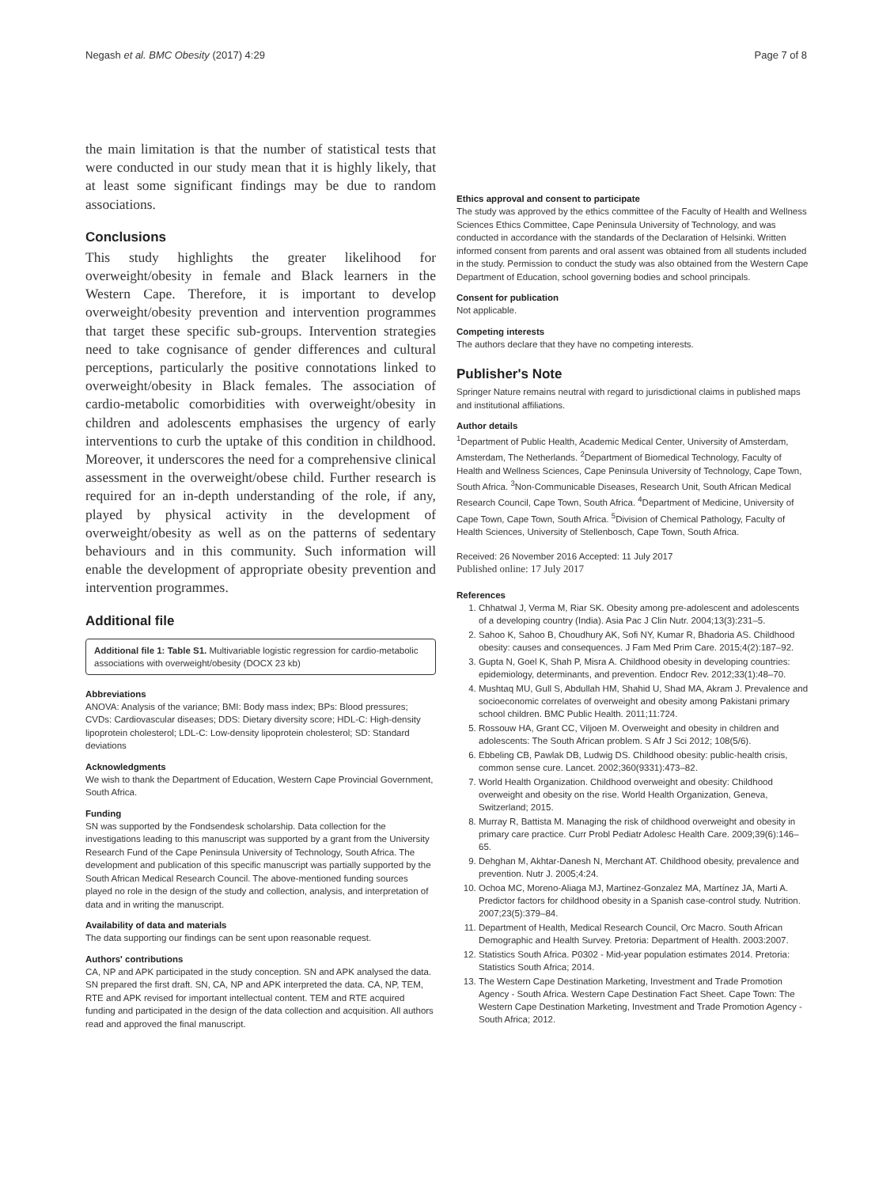Negash et al. BMC Obesity (2017) 4:29 Page 7 of 8
the main limitation is that the number of statistical tests that were conducted in our study mean that it is highly likely, that at least some significant findings may be due to random associations.
Conclusions
This study highlights the greater likelihood for overweight/obesity in female and Black learners in the Western Cape. Therefore, it is important to develop overweight/obesity prevention and intervention programmes that target these specific sub-groups. Intervention strategies need to take cognisance of gender differences and cultural perceptions, particularly the positive connotations linked to overweight/obesity in Black females. The association of cardio-metabolic comorbidities with overweight/obesity in children and adolescents emphasises the urgency of early interventions to curb the uptake of this condition in childhood. Moreover, it underscores the need for a comprehensive clinical assessment in the overweight/obese child. Further research is required for an in-depth understanding of the role, if any, played by physical activity in the development of overweight/obesity as well as on the patterns of sedentary behaviours and in this community. Such information will enable the development of appropriate obesity prevention and intervention programmes.
Additional file
Additional file 1: Table S1. Multivariable logistic regression for cardio-metabolic associations with overweight/obesity (DOCX 23 kb)
Abbreviations
ANOVA: Analysis of the variance; BMI: Body mass index; BPs: Blood pressures; CVDs: Cardiovascular diseases; DDS: Dietary diversity score; HDL-C: High-density lipoprotein cholesterol; LDL-C: Low-density lipoprotein cholesterol; SD: Standard deviations
Acknowledgments
We wish to thank the Department of Education, Western Cape Provincial Government, South Africa.
Funding
SN was supported by the Fondsendesk scholarship. Data collection for the investigations leading to this manuscript was supported by a grant from the University Research Fund of the Cape Peninsula University of Technology, South Africa. The development and publication of this specific manuscript was partially supported by the South African Medical Research Council. The above-mentioned funding sources played no role in the design of the study and collection, analysis, and interpretation of data and in writing the manuscript.
Availability of data and materials
The data supporting our findings can be sent upon reasonable request.
Authors' contributions
CA, NP and APK participated in the study conception. SN and APK analysed the data. SN prepared the first draft. SN, CA, NP and APK interpreted the data. CA, NP, TEM, RTE and APK revised for important intellectual content. TEM and RTE acquired funding and participated in the design of the data collection and acquisition. All authors read and approved the final manuscript.
Ethics approval and consent to participate
The study was approved by the ethics committee of the Faculty of Health and Wellness Sciences Ethics Committee, Cape Peninsula University of Technology, and was conducted in accordance with the standards of the Declaration of Helsinki. Written informed consent from parents and oral assent was obtained from all students included in the study. Permission to conduct the study was also obtained from the Western Cape Department of Education, school governing bodies and school principals.
Consent for publication
Not applicable.
Competing interests
The authors declare that they have no competing interests.
Publisher's Note
Springer Nature remains neutral with regard to jurisdictional claims in published maps and institutional affiliations.
Author details
<sup>1</sup> Department of Public Health, Academic Medical Center, University of Amsterdam, Amsterdam, The Netherlands. <sup>2</sup>Department of Biomedical Technology, Faculty of Health and Wellness Sciences, Cape Peninsula University of Technology, Cape Town, South Africa. <sup>3</sup>Non-Communicable Diseases, Research Unit, South African Medical Research Council, Cape Town, South Africa. <sup>4</sup>Department of Medicine, University of Cape Town, Cape Town, South Africa. <sup>5</sup>Division of Chemical Pathology, Faculty of Health Sciences, University of Stellenbosch, Cape Town, South Africa.
Received: 26 November 2016 Accepted: 11 July 2017
Published online: 17 July 2017
References
1. Chhatwal J, Verma M, Riar SK. Obesity among pre-adolescent and adolescents of a developing country (India). Asia Pac J Clin Nutr. 2004;13(3):231–5.
2. Sahoo K, Sahoo B, Choudhury AK, Sofi NY, Kumar R, Bhadoria AS. Childhood obesity: causes and consequences. J Fam Med Prim Care. 2015;4(2):187–92.
3. Gupta N, Goel K, Shah P, Misra A. Childhood obesity in developing countries: epidemiology, determinants, and prevention. Endocr Rev. 2012;33(1):48–70.
4. Mushtaq MU, Gull S, Abdullah HM, Shahid U, Shad MA, Akram J. Prevalence and socioeconomic correlates of overweight and obesity among Pakistani primary school children. BMC Public Health. 2011;11:724.
5. Rossouw HA, Grant CC, Viljoen M. Overweight and obesity in children and adolescents: The South African problem. S Afr J Sci 2012; 108(5/6).
6. Ebbeling CB, Pawlak DB, Ludwig DS. Childhood obesity: public-health crisis, common sense cure. Lancet. 2002;360(9331):473–82.
7. World Health Organization. Childhood overweight and obesity: Childhood overweight and obesity on the rise. World Health Organization, Geneva, Switzerland; 2015.
8. Murray R, Battista M. Managing the risk of childhood overweight and obesity in primary care practice. Curr Probl Pediatr Adolesc Health Care. 2009;39(6):146–65.
9. Dehghan M, Akhtar-Danesh N, Merchant AT. Childhood obesity, prevalence and prevention. Nutr J. 2005;4:24.
10. Ochoa MC, Moreno-Aliaga MJ, Martinez-Gonzalez MA, Martínez JA, Marti A. Predictor factors for childhood obesity in a Spanish case-control study. Nutrition. 2007;23(5):379–84.
11. Department of Health, Medical Research Council, Orc Macro. South African Demographic and Health Survey. Pretoria: Department of Health. 2003:2007.
12. Statistics South Africa. P0302 - Mid-year population estimates 2014. Pretoria: Statistics South Africa; 2014.
13. The Western Cape Destination Marketing, Investment and Trade Promotion Agency - South Africa. Western Cape Destination Fact Sheet. Cape Town: The Western Cape Destination Marketing, Investment and Trade Promotion Agency - South Africa; 2012.